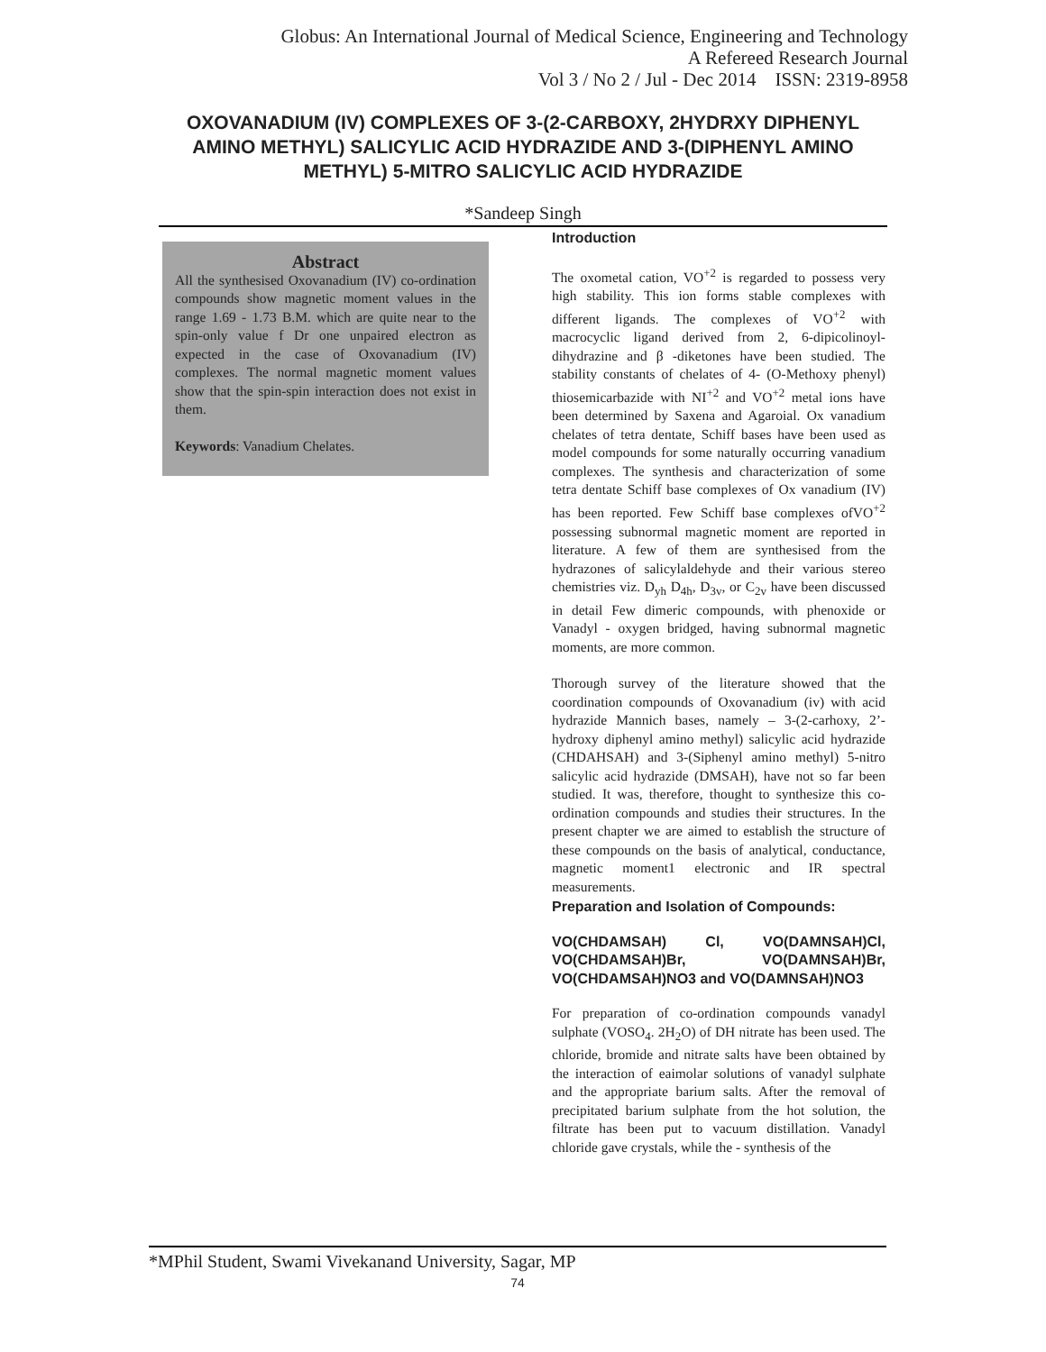Globus: An International Journal of Medical Science, Engineering and Technology
A Refereed Research Journal
Vol 3 / No 2 / Jul - Dec 2014 ISSN: 2319-8958
OXOVANADIUM (IV) COMPLEXES OF 3-(2-CARBOXY, 2HYDRXY DIPHENYL AMINO METHYL) SALICYLIC ACID HYDRAZIDE AND 3-(DIPHENYL AMINO METHYL) 5-MITRO SALICYLIC ACID HYDRAZIDE
*Sandeep Singh
Abstract
All the synthesised Oxovanadium (IV) co-ordination compounds show magnetic moment values in the range 1.69 - 1.73 B.M. which are quite near to the spin-only value f Dr one unpaired electron as expected in the case of Oxovanadium (IV) complexes. The normal magnetic moment values show that the spin-spin interaction does not exist in them.
Keywords: Vanadium Chelates.
Introduction
The oxometal cation, VO<sup>+2</sup> is regarded to possess very high stability. This ion forms stable complexes with different ligands. The complexes of VO<sup>+2</sup> with macrocyclic ligand derived from 2, 6-dipicolinoyl-dihydrazine and β -diketones have been studied. The stability constants of chelates of 4- (O-Methoxy phenyl) thiosemicarbazide with NI<sup>+2</sup> and VO<sup>+2</sup> metal ions have been determined by Saxena and Agaroial. Ox vanadium chelates of tetra dentate, Schiff bases have been used as model compounds for some naturally occurring vanadium complexes. The synthesis and characterization of some tetra dentate Schiff base complexes of Ox vanadium (IV) has been reported. Few Schiff base complexes ofVO<sup>+2</sup> possessing subnormal magnetic moment are reported in literature. A few of them are synthesised from the hydrazones of salicylaldehyde and their various stereo chemistries viz. D<sub>yh</sub> D<sub>4h</sub>, D<sub>3v</sub>, or C<sub>2v</sub> have been discussed in detail Few dimeric compounds, with phenoxide or Vanadyl - oxygen bridged, having subnormal magnetic moments, are more common.
Thorough survey of the literature showed that the coordination compounds of Oxovanadium (iv) with acid hydrazide Mannich bases, namely – 3-(2-carhoxy, 2’-hydroxy diphenyl amino methyl) salicylic acid hydrazide (CHDAHSAH) and 3-(Siphenyl amino methyl) 5-nitro salicylic acid hydrazide (DMSAH), have not so far been studied. It was, therefore, thought to synthesize this co-ordination compounds and studies their structures. In the present chapter we are aimed to establish the structure of these compounds on the basis of analytical, conductance, magnetic moment1 electronic and IR spectral measurements.
Preparation and Isolation of Compounds:
VO(CHDAMSAH) Cl, VO(DAMNSAH)Cl, VO(CHDAMSAH)Br, VO(DAMNSAH)Br, VO(CHDAMSAH)NO3 and VO(DAMNSAH)NO3
For preparation of co-ordination compounds vanadyl sulphate (VOSO<sub>4</sub>. 2H<sub>2</sub>O) of DH nitrate has been used. The chloride, bromide and nitrate salts have been obtained by the interaction of eaimolar solutions of vanadyl sulphate and the appropriate barium salts. After the removal of precipitated barium sulphate from the hot solution, the filtrate has been put to vacuum distillation. Vanadyl chloride gave crystals, while the - synthesis of the
*MPhil Student, Swami Vivekanand University, Sagar, MP
74